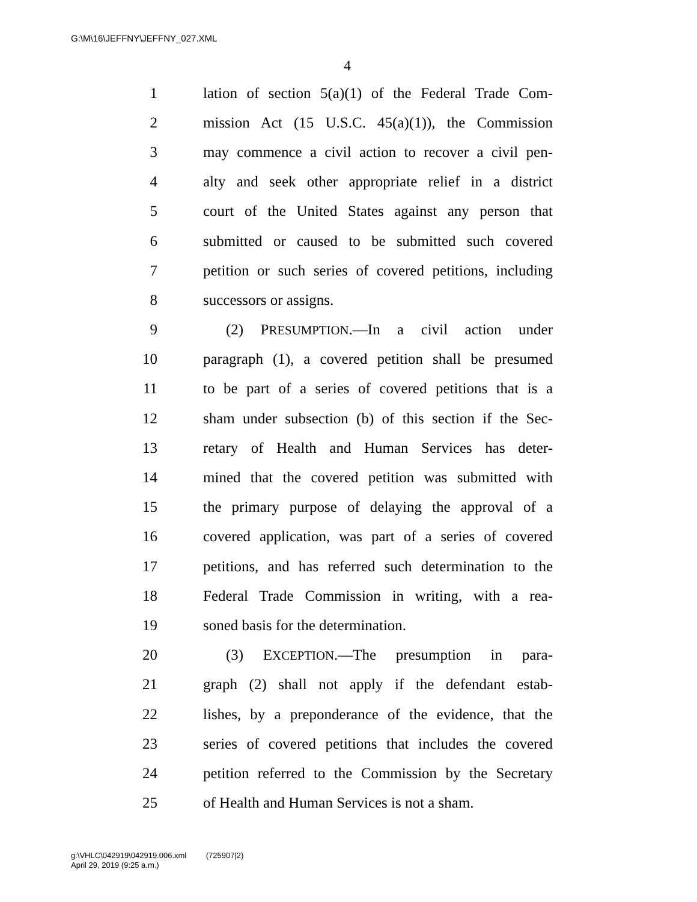G:\M\16\JEFFNY\JEFFNY_027.XML
4
1 lation of section 5(a)(1) of the Federal Trade Com-
2 mission Act (15 U.S.C. 45(a)(1)), the Commission
3 may commence a civil action to recover a civil pen-
4 alty and seek other appropriate relief in a district
5 court of the United States against any person that
6 submitted or caused to be submitted such covered
7 petition or such series of covered petitions, including
8 successors or assigns.
9 (2) PRESUMPTION.—In a civil action under
10 paragraph (1), a covered petition shall be presumed
11 to be part of a series of covered petitions that is a
12 sham under subsection (b) of this section if the Sec-
13 retary of Health and Human Services has deter-
14 mined that the covered petition was submitted with
15 the primary purpose of delaying the approval of a
16 covered application, was part of a series of covered
17 petitions, and has referred such determination to the
18 Federal Trade Commission in writing, with a rea-
19 soned basis for the determination.
20 (3) EXCEPTION.—The presumption in para-
21 graph (2) shall not apply if the defendant estab-
22 lishes, by a preponderance of the evidence, that the
23 series of covered petitions that includes the covered
24 petition referred to the Commission by the Secretary
25 of Health and Human Services is not a sham.
g:\VHLC\042919\042919.006.xml (725907|2)
April 29, 2019 (9:25 a.m.)